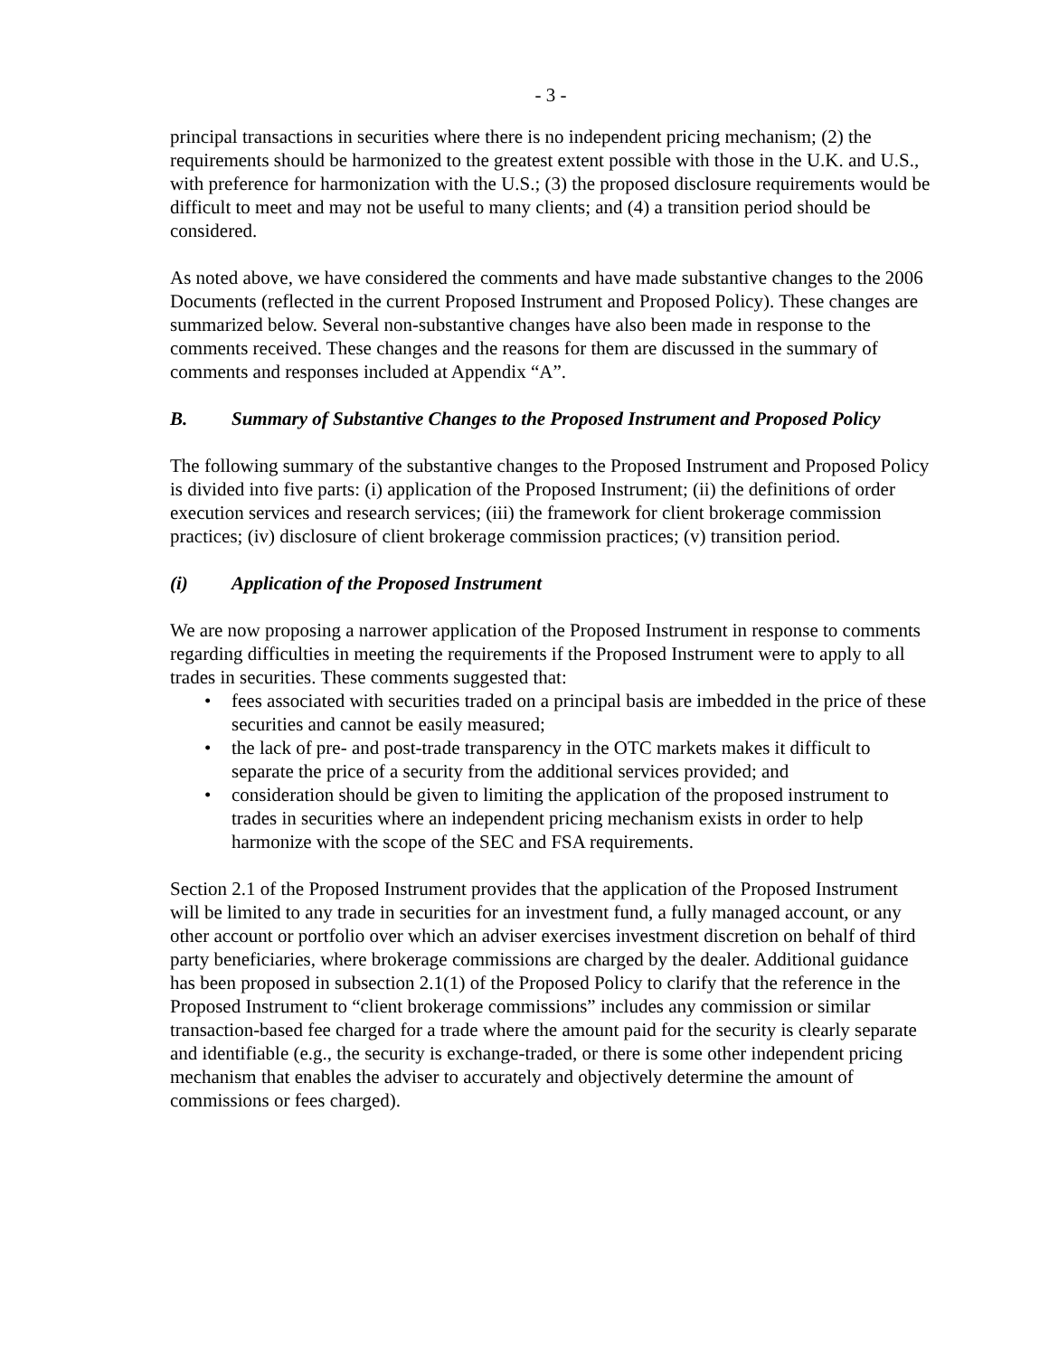- 3 -
principal transactions in securities where there is no independent pricing mechanism; (2) the requirements should be harmonized to the greatest extent possible with those in the U.K. and U.S., with preference for harmonization with the U.S.; (3) the proposed disclosure requirements would be difficult to meet and may not be useful to many clients; and (4) a transition period should be considered.
As noted above, we have considered the comments and have made substantive changes to the 2006 Documents (reflected in the current Proposed Instrument and Proposed Policy). These changes are summarized below. Several non-substantive changes have also been made in response to the comments received. These changes and the reasons for them are discussed in the summary of comments and responses included at Appendix “A”.
B. Summary of Substantive Changes to the Proposed Instrument and Proposed Policy
The following summary of the substantive changes to the Proposed Instrument and Proposed Policy is divided into five parts: (i) application of the Proposed Instrument; (ii) the definitions of order execution services and research services; (iii) the framework for client brokerage commission practices; (iv) disclosure of client brokerage commission practices; (v) transition period.
(i) Application of the Proposed Instrument
We are now proposing a narrower application of the Proposed Instrument in response to comments regarding difficulties in meeting the requirements if the Proposed Instrument were to apply to all trades in securities. These comments suggested that:
• fees associated with securities traded on a principal basis are imbedded in the price of these securities and cannot be easily measured;
• the lack of pre- and post-trade transparency in the OTC markets makes it difficult to separate the price of a security from the additional services provided; and
• consideration should be given to limiting the application of the proposed instrument to trades in securities where an independent pricing mechanism exists in order to help harmonize with the scope of the SEC and FSA requirements.
Section 2.1 of the Proposed Instrument provides that the application of the Proposed Instrument will be limited to any trade in securities for an investment fund, a fully managed account, or any other account or portfolio over which an adviser exercises investment discretion on behalf of third party beneficiaries, where brokerage commissions are charged by the dealer. Additional guidance has been proposed in subsection 2.1(1) of the Proposed Policy to clarify that the reference in the Proposed Instrument to “client brokerage commissions” includes any commission or similar transaction-based fee charged for a trade where the amount paid for the security is clearly separate and identifiable (e.g., the security is exchange-traded, or there is some other independent pricing mechanism that enables the adviser to accurately and objectively determine the amount of commissions or fees charged).